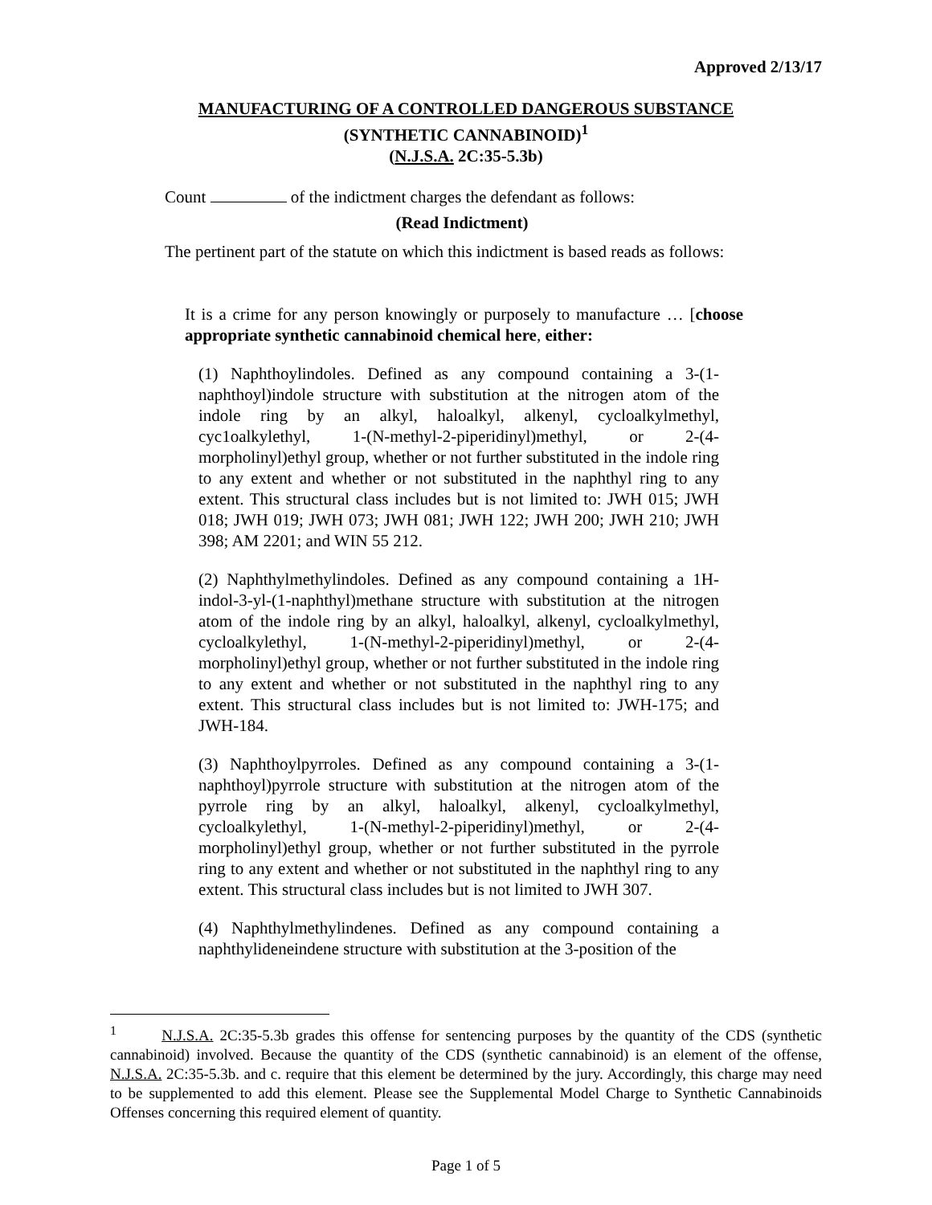Approved 2/13/17
MANUFACTURING OF A CONTROLLED DANGEROUS SUBSTANCE
(SYNTHETIC CANNABINOID)<sup>1</sup>
(N.J.S.A. 2C:35-5.3b)
Count of the indictment charges the defendant as follows:
(Read Indictment)
The pertinent part of the statute on which this indictment is based reads as follows:
It is a crime for any person knowingly or purposely to manufacture … [choose appropriate synthetic cannabinoid chemical here, either:
(1) Naphthoylindoles. Defined as any compound containing a 3-(1-naphthoyl)indole structure with substitution at the nitrogen atom of the indole ring by an alkyl, haloalkyl, alkenyl, cycloalkylmethyl, cyc1oalkylethyl, 1-(N-methyl-2-piperidinyl)methyl, or 2-(4-morpholinyl)ethyl group, whether or not further substituted in the indole ring to any extent and whether or not substituted in the naphthyl ring to any extent. This structural class includes but is not limited to: JWH 015; JWH 018; JWH 019; JWH 073; JWH 081; JWH 122; JWH 200; JWH 210; JWH 398; AM 2201; and WIN 55 212.
(2) Naphthylmethylindoles. Defined as any compound containing a 1H-indol-3-yl-(1-naphthyl)methane structure with substitution at the nitrogen atom of the indole ring by an alkyl, haloalkyl, alkenyl, cycloalkylmethyl, cycloalkylethyl, 1-(N-methyl-2-piperidinyl)methyl, or 2-(4-morpholinyl)ethyl group, whether or not further substituted in the indole ring to any extent and whether or not substituted in the naphthyl ring to any extent. This structural class includes but is not limited to: JWH-175; and JWH-184.
(3) Naphthoylpyrroles. Defined as any compound containing a 3-(1-naphthoyl)pyrrole structure with substitution at the nitrogen atom of the pyrrole ring by an alkyl, haloalkyl, alkenyl, cycloalkylmethyl, cycloalkylethyl, 1-(N-methyl-2-piperidinyl)methyl, or 2-(4-morpholinyl)ethyl group, whether or not further substituted in the pyrrole ring to any extent and whether or not substituted in the naphthyl ring to any extent. This structural class includes but is not limited to JWH 307.
(4) Naphthylmethylindenes. Defined as any compound containing a naphthylideneindene structure with substitution at the 3-position of the
<sup>1</sup> N.J.S.A. 2C:35-5.3b grades this offense for sentencing purposes by the quantity of the CDS (synthetic cannabinoid) involved. Because the quantity of the CDS (synthetic cannabinoid) is an element of the offense, N.J.S.A. 2C:35-5.3b. and c. require that this element be determined by the jury. Accordingly, this charge may need to be supplemented to add this element. Please see the Supplemental Model Charge to Synthetic Cannabinoids Offenses concerning this required element of quantity.
Page 1 of 5